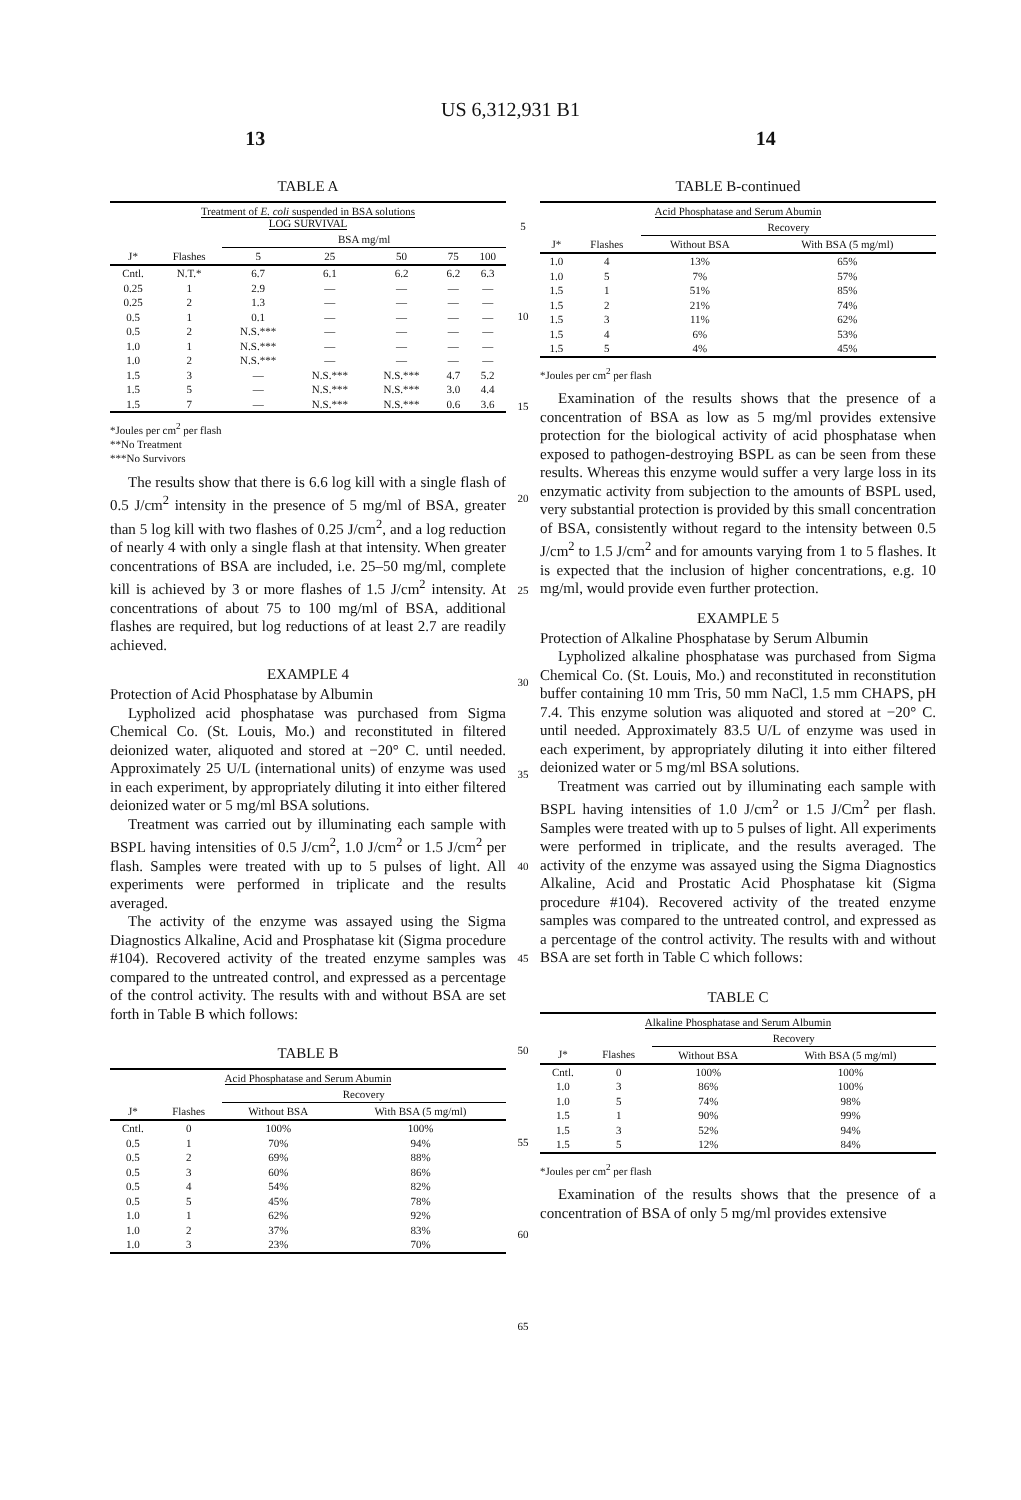US 6,312,931 B1
13 14
TABLE A
| Treatment of E. coli suspended in BSA solutions LOG SURVIVAL | | | | | | |
| --- | --- | --- | --- | --- | --- | --- |
| | | BSA mg/ml | | | | |
| J* | Flashes | 5 | 25 | 50 | 75 | 100 |
| Cntl. | N.T.* | 6.7 | 6.1 | 6.2 | 6.2 | 6.3 |
| 0.25 | 1 | 2.9 | — | — | — | — |
| 0.25 | 2 | 1.3 | — | — | — | — |
| 0.5 | 1 | 0.1 | — | — | — | — |
| 0.5 | 2 | N.S.*** | — | — | — | — |
| 1.0 | 1 | N.S.*** | — | — | — | — |
| 1.0 | 2 | N.S.*** | — | — | — | — |
| 1.5 | 3 | — | N.S.*** | N.S.*** | 4.7 | 5.2 |
| 1.5 | 5 | — | N.S.*** | N.S.*** | 3.0 | 4.4 |
| 1.5 | 7 | — | N.S.*** | N.S.*** | 0.6 | 3.6 |
*Joules per cm<sup>2</sup> per flash
**No Treatment
***No Survivors
The results show that there is 6.6 log kill with a single flash of 0.5 J/cm<sup>2</sup> intensity in the presence of 5 mg/ml of BSA, greater than 5 log kill with two flashes of 0.25 J/cm<sup>2</sup>, and a log reduction of nearly 4 with only a single flash at that intensity. When greater concentrations of BSA are included, i.e. 25–50 mg/ml, complete kill is achieved by 3 or more flashes of 1.5 J/cm<sup>2</sup> intensity. At concentrations of about 75 to 100 mg/ml of BSA, additional flashes are required, but log reductions of at least 2.7 are readily achieved.
EXAMPLE 4
Protection of Acid Phosphatase by Albumin
Lypholized acid phosphatase was purchased from Sigma Chemical Co. (St. Louis, Mo.) and reconstituted in filtered deionized water, aliquoted and stored at −20° C. until needed. Approximately 25 U/L (international units) of enzyme was used in each experiment, by appropriately diluting it into either filtered deionized water or 5 mg/ml BSA solutions.
Treatment was carried out by illuminating each sample with BSPL having intensities of 0.5 J/cm<sup>2</sup>, 1.0 J/cm<sup>2</sup> or 1.5 J/cm<sup>2</sup> per flash. Samples were treated with up to 5 pulses of light. All experiments were performed in triplicate and the results averaged.
The activity of the enzyme was assayed using the Sigma Diagnostics Alkaline, Acid and Prosphatase kit (Sigma procedure #104). Recovered activity of the treated enzyme samples was compared to the untreated control, and expressed as a percentage of the control activity. The results with and without BSA are set forth in Table B which follows:
TABLE B
| Acid Phosphatase and Serum Abumin | | | |
| --- | --- | --- | --- |
| | | Recovery | |
| J* | Flashes | Without BSA | With BSA (5 mg/ml) |
| Cntl. | 0 | 100% | 100% |
| 0.5 | 1 | 70% | 94% |
| 0.5 | 2 | 69% | 88% |
| 0.5 | 3 | 60% | 86% |
| 0.5 | 4 | 54% | 82% |
| 0.5 | 5 | 45% | 78% |
| 1.0 | 1 | 62% | 92% |
| 1.0 | 2 | 37% | 83% |
| 1.0 | 3 | 23% | 70% |
5
10
15
20
25
30
35
40
45
50
55
60
65
TABLE B-continued
| Acid Phosphatase and Serum Abumin | | | |
| --- | --- | --- | --- |
| | | Recovery | |
| J* | Flashes | Without BSA | With BSA (5 mg/ml) |
| 1.0 | 4 | 13% | 65% |
| 1.0 | 5 | 7% | 57% |
| 1.5 | 1 | 51% | 85% |
| 1.5 | 2 | 21% | 74% |
| 1.5 | 3 | 11% | 62% |
| 1.5 | 4 | 6% | 53% |
| 1.5 | 5 | 4% | 45% |
*Joules per cm<sup>2</sup> per flash
Examination of the results shows that the presence of a concentration of BSA as low as 5 mg/ml provides extensive protection for the biological activity of acid phosphatase when exposed to pathogen-destroying BSPL as can be seen from these results. Whereas this enzyme would suffer a very large loss in its enzymatic activity from subjection to the amounts of BSPL used, very substantial protection is provided by this small concentration of BSA, consistently without regard to the intensity between 0.5 J/cm<sup>2</sup> to 1.5 J/cm<sup>2</sup> and for amounts varying from 1 to 5 flashes. It is expected that the inclusion of higher concentrations, e.g. 10 mg/ml, would provide even further protection.
EXAMPLE 5
Protection of Alkaline Phosphatase by Serum Albumin
Lypholized alkaline phosphatase was purchased from Sigma Chemical Co. (St. Louis, Mo.) and reconstituted in reconstitution buffer containing 10 mm Tris, 50 mm NaCl, 1.5 mm CHAPS, pH 7.4. This enzyme solution was aliquoted and stored at −20° C. until needed. Approximately 83.5 U/L of enzyme was used in each experiment, by appropriately diluting it into either filtered deionized water or 5 mg/ml BSA solutions.
Treatment was carried out by illuminating each sample with BSPL having intensities of 1.0 J/cm<sup>2</sup> or 1.5 J/Cm<sup>2</sup> per flash. Samples were treated with up to 5 pulses of light. All experiments were performed in triplicate, and the results averaged. The activity of the enzyme was assayed using the Sigma Diagnostics Alkaline, Acid and Prostatic Acid Phosphatase kit (Sigma procedure #104). Recovered activity of the treated enzyme samples was compared to the untreated control, and expressed as a percentage of the control activity. The results with and without BSA are set forth in Table C which follows:
TABLE C
| Alkaline Phosphatase and Serum Albumin | | | |
| --- | --- | --- | --- |
| | | Recovery | |
| J* | Flashes | Without BSA | With BSA (5 mg/ml) |
| Cntl. | 0 | 100% | 100% |
| 1.0 | 3 | 86% | 100% |
| 1.0 | 5 | 74% | 98% |
| 1.5 | 1 | 90% | 99% |
| 1.5 | 3 | 52% | 94% |
| 1.5 | 5 | 12% | 84% |
*Joules per cm<sup>2</sup> per flash
Examination of the results shows that the presence of a concentration of BSA of only 5 mg/ml provides extensive